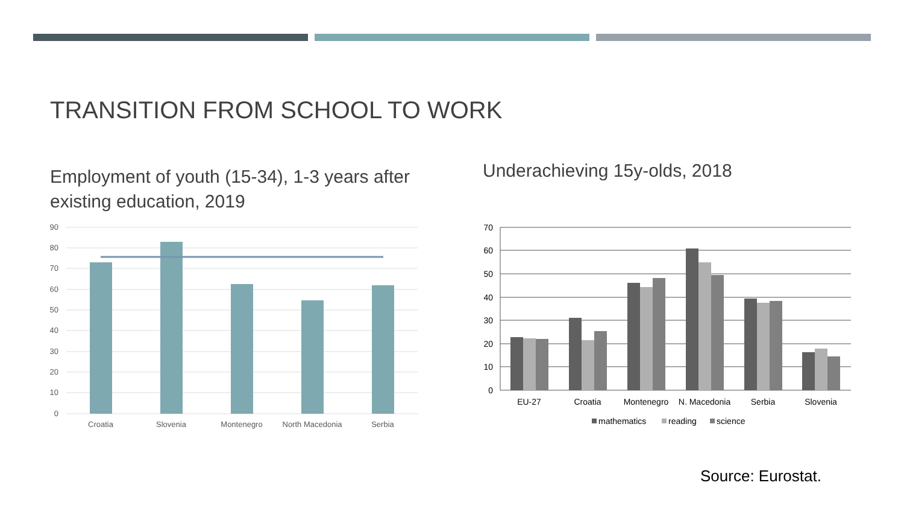TRANSITION FROM SCHOOL TO WORK
Employment of youth (15-34), 1-3 years after existing education, 2019
Underachieving 15y-olds, 2018
90
80
70
60
50
40
30
20
10
0
Croatia
Slovenia
Montenegro
North Macedonia
Serbia
70
60
50
40
30
20
10
0
EU-27
Croatia
Montenegro
N. Macedonia
Serbia
Slovenia
mathematics
reading
science
Source: Eurostat.